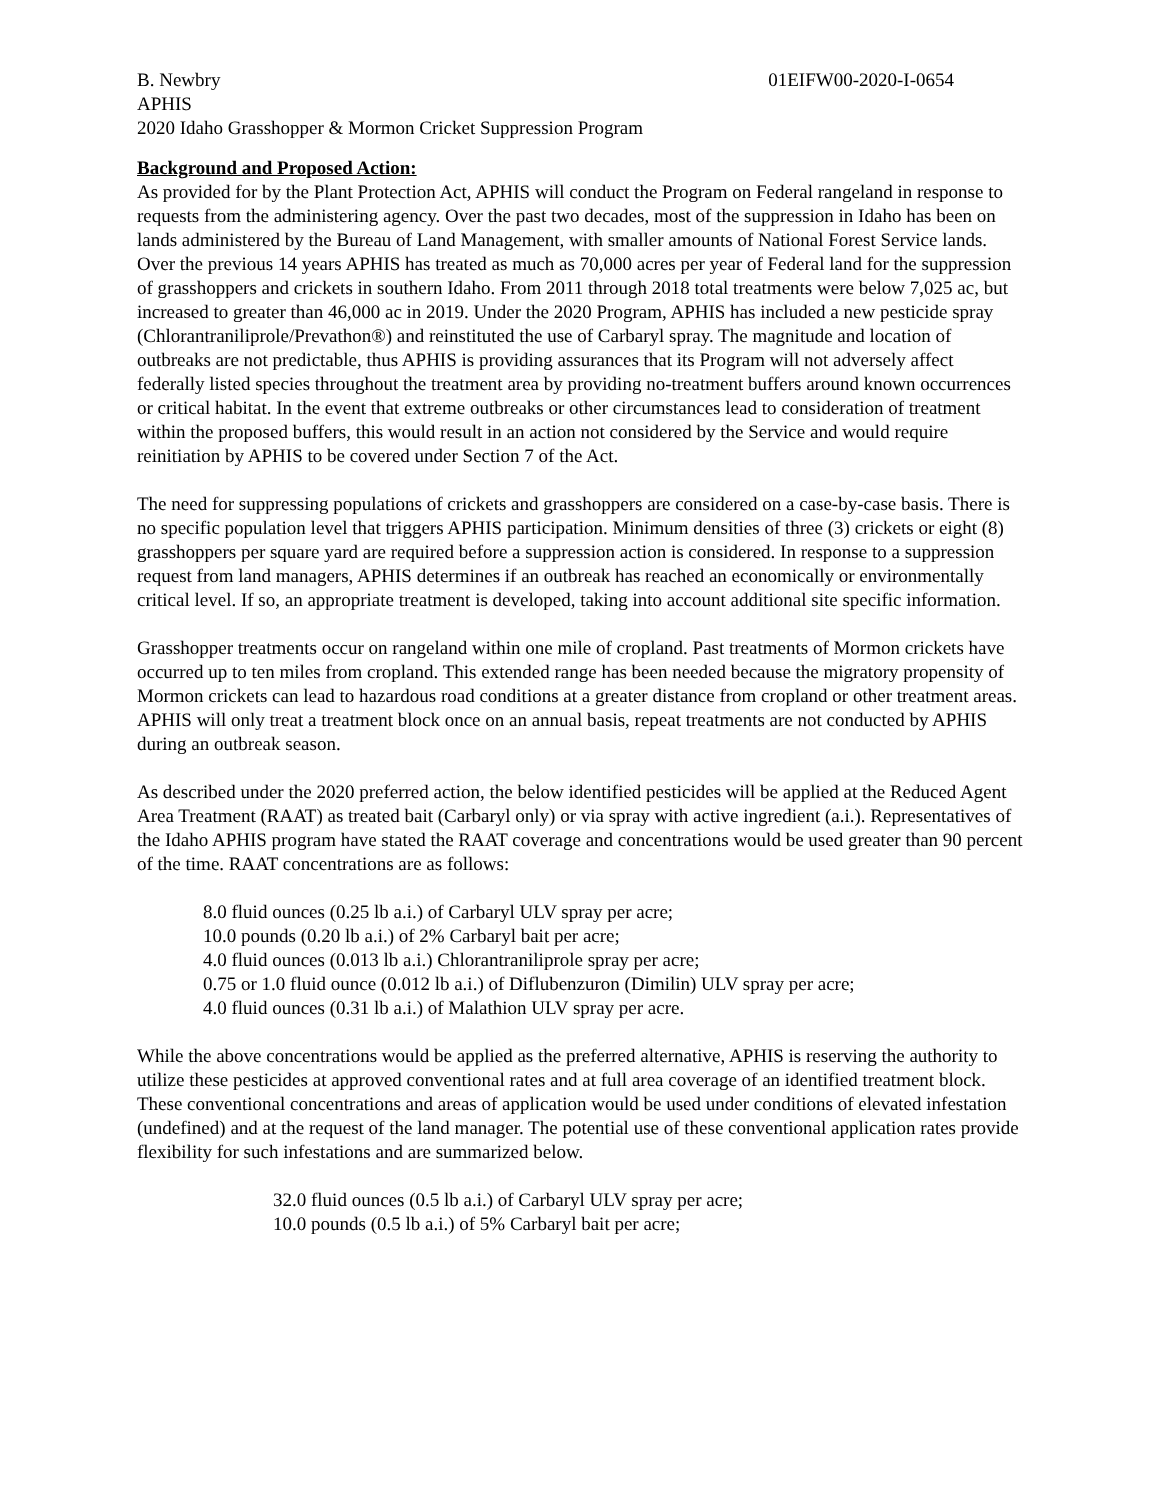B. Newbry 01EIFW00-2020-I-0654
APHIS
2020 Idaho Grasshopper & Mormon Cricket Suppression Program
Background and Proposed Action:
As provided for by the Plant Protection Act, APHIS will conduct the Program on Federal rangeland in response to requests from the administering agency. Over the past two decades, most of the suppression in Idaho has been on lands administered by the Bureau of Land Management, with smaller amounts of National Forest Service lands. Over the previous 14 years APHIS has treated as much as 70,000 acres per year of Federal land for the suppression of grasshoppers and crickets in southern Idaho. From 2011 through 2018 total treatments were below 7,025 ac, but increased to greater than 46,000 ac in 2019. Under the 2020 Program, APHIS has included a new pesticide spray (Chlorantraniliprole/Prevathon®) and reinstituted the use of Carbaryl spray. The magnitude and location of outbreaks are not predictable, thus APHIS is providing assurances that its Program will not adversely affect federally listed species throughout the treatment area by providing no-treatment buffers around known occurrences or critical habitat. In the event that extreme outbreaks or other circumstances lead to consideration of treatment within the proposed buffers, this would result in an action not considered by the Service and would require reinitiation by APHIS to be covered under Section 7 of the Act.
The need for suppressing populations of crickets and grasshoppers are considered on a case-by-case basis. There is no specific population level that triggers APHIS participation. Minimum densities of three (3) crickets or eight (8) grasshoppers per square yard are required before a suppression action is considered. In response to a suppression request from land managers, APHIS determines if an outbreak has reached an economically or environmentally critical level. If so, an appropriate treatment is developed, taking into account additional site specific information.
Grasshopper treatments occur on rangeland within one mile of cropland. Past treatments of Mormon crickets have occurred up to ten miles from cropland. This extended range has been needed because the migratory propensity of Mormon crickets can lead to hazardous road conditions at a greater distance from cropland or other treatment areas. APHIS will only treat a treatment block once on an annual basis, repeat treatments are not conducted by APHIS during an outbreak season.
As described under the 2020 preferred action, the below identified pesticides will be applied at the Reduced Agent Area Treatment (RAAT) as treated bait (Carbaryl only) or via spray with active ingredient (a.i.). Representatives of the Idaho APHIS program have stated the RAAT coverage and concentrations would be used greater than 90 percent of the time. RAAT concentrations are as follows:
8.0 fluid ounces (0.25 lb a.i.) of Carbaryl ULV spray per acre;
10.0 pounds (0.20 lb a.i.) of 2% Carbaryl bait per acre;
4.0 fluid ounces (0.013 lb a.i.) Chlorantraniliprole spray per acre;
0.75 or 1.0 fluid ounce (0.012 lb a.i.) of Diflubenzuron (Dimilin) ULV spray per acre;
4.0 fluid ounces (0.31 lb a.i.) of Malathion ULV spray per acre.
While the above concentrations would be applied as the preferred alternative, APHIS is reserving the authority to utilize these pesticides at approved conventional rates and at full area coverage of an identified treatment block. These conventional concentrations and areas of application would be used under conditions of elevated infestation (undefined) and at the request of the land manager. The potential use of these conventional application rates provide flexibility for such infestations and are summarized below.
32.0 fluid ounces (0.5 lb a.i.) of Carbaryl ULV spray per acre;
10.0 pounds (0.5 lb a.i.) of 5% Carbaryl bait per acre;